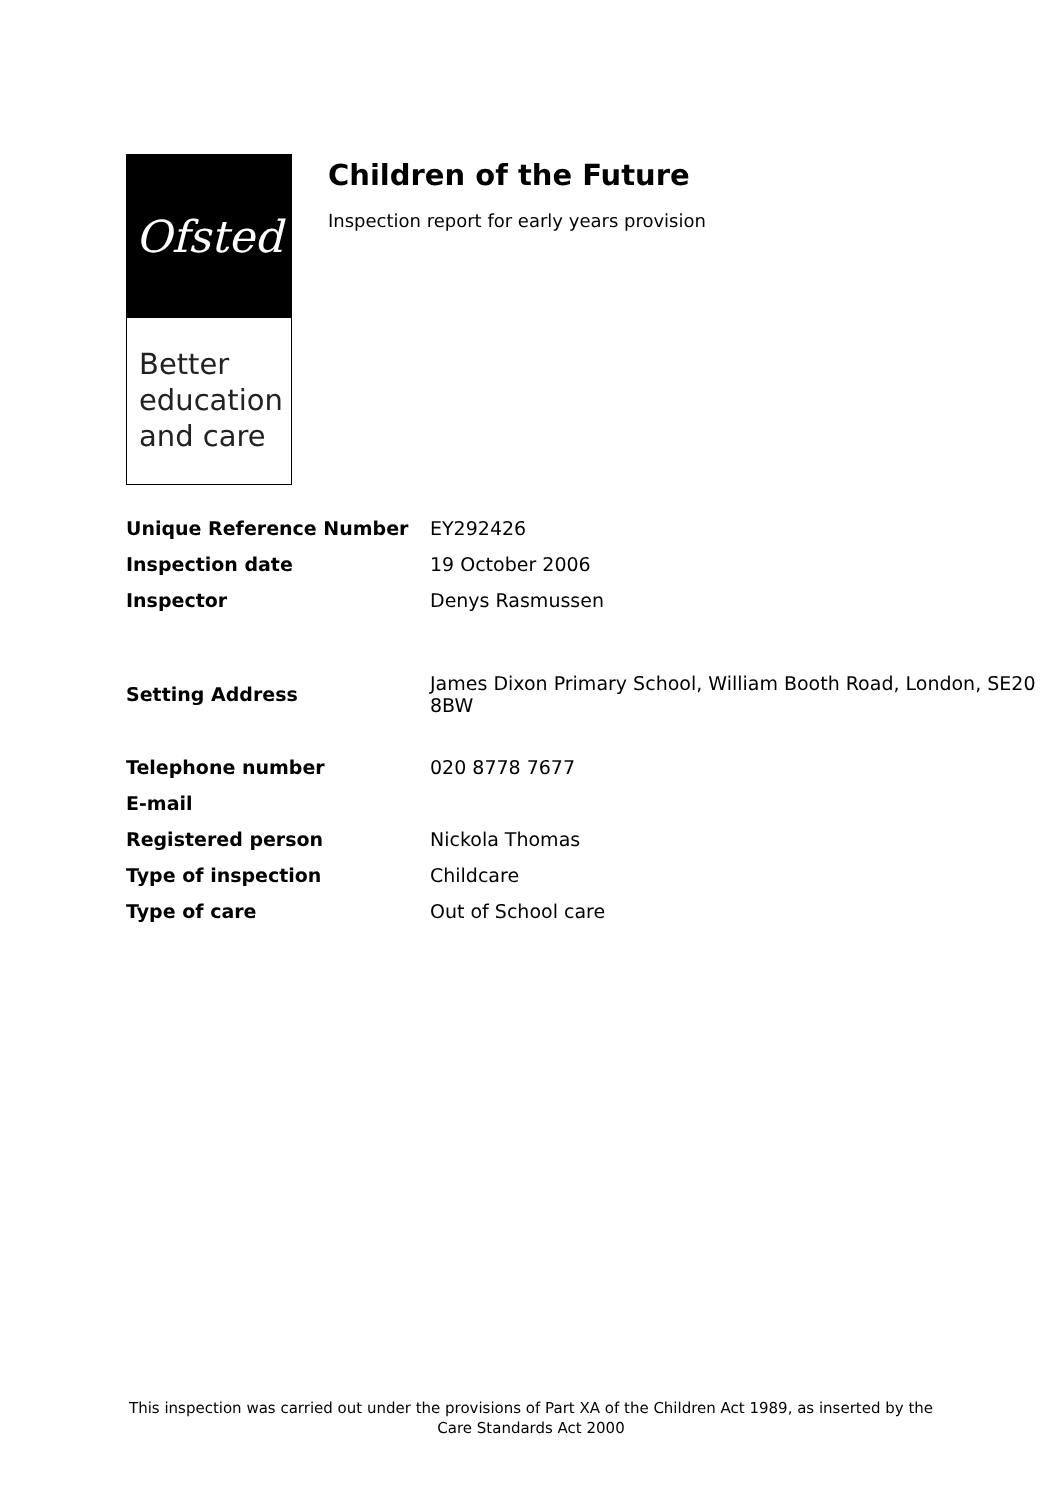Ofsted
Better education and care
Children of the Future
Inspection report for early years provision
| Unique Reference Number | EY292426 |
| Inspection date | 19 October 2006 |
| Inspector | Denys Rasmussen |
| Setting Address | James Dixon Primary School, William Booth Road, London, SE20 8BW |
| Telephone number | 020 8778 7677 |
| E-mail | |
| Registered person | Nickola Thomas |
| Type of inspection | Childcare |
| Type of care | Out of School care |
This inspection was carried out under the provisions of Part XA of the Children Act 1989, as inserted by the Care Standards Act 2000